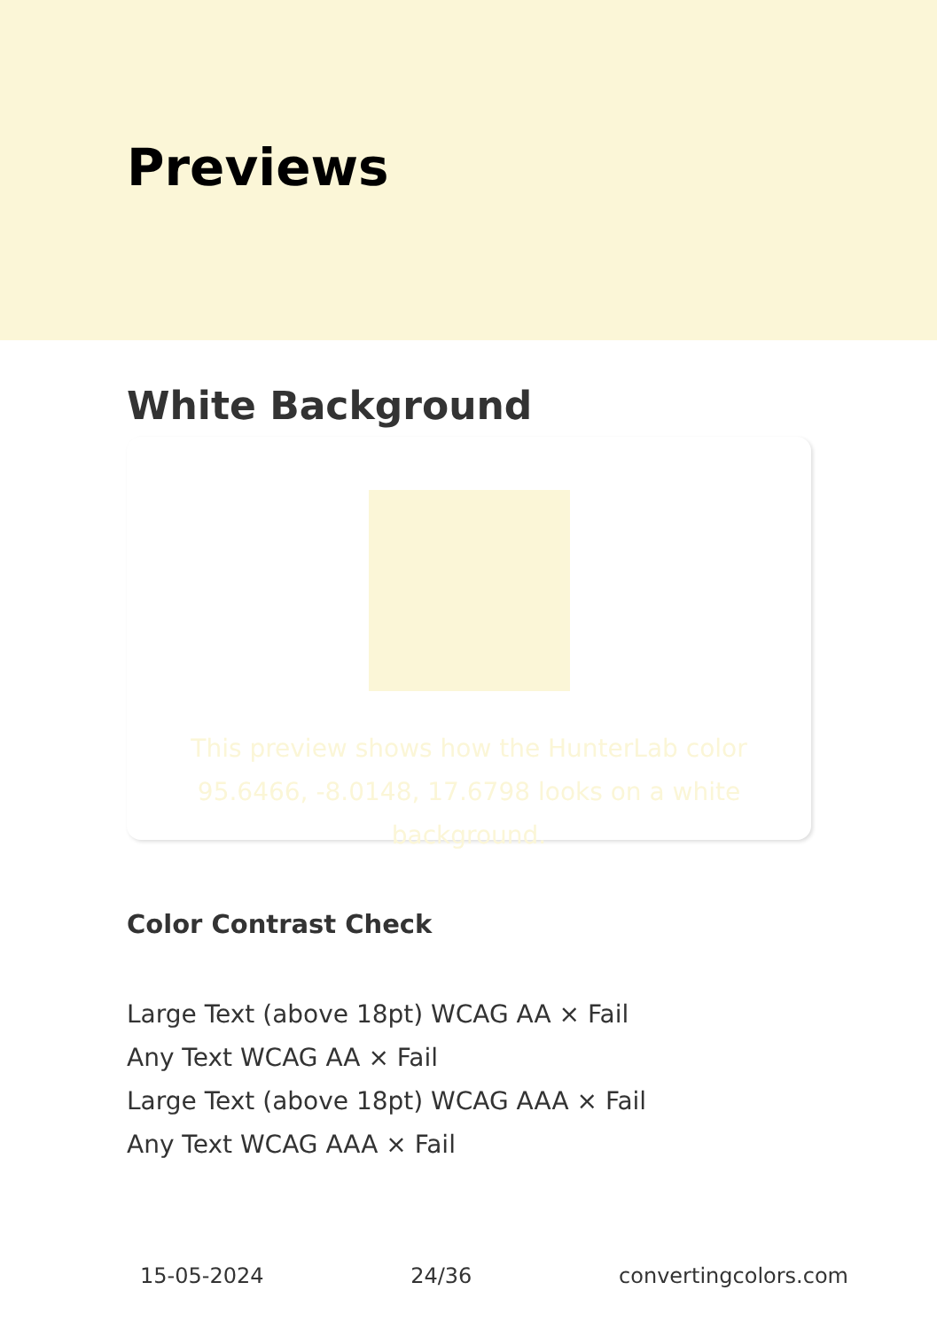Previews
White Background
This preview shows how the HunterLab color 95.6466, -8.0148, 17.6798 looks on a white background.
Color Contrast Check
Large Text (above 18pt) WCAG AA × Fail
Any Text WCAG AA × Fail
Large Text (above 18pt) WCAG AAA × Fail
Any Text WCAG AAA × Fail
15-05-2024 24/36 convertingcolors.com